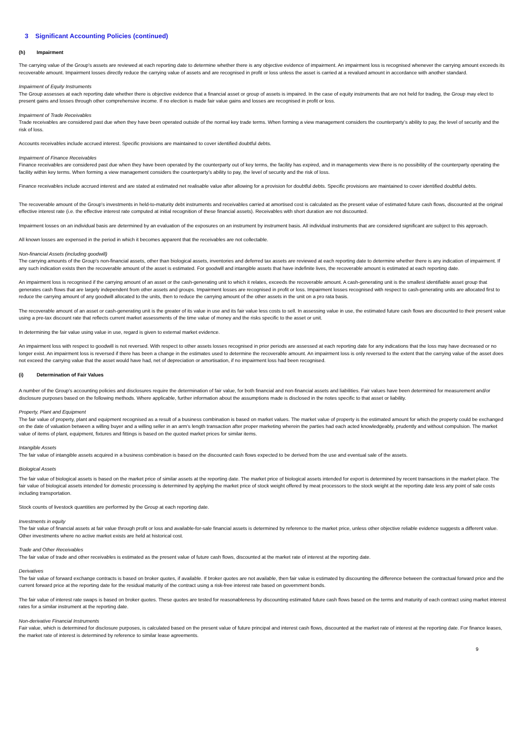3 Significant Accounting Policies (continued)
(h) Impairment
The carrying value of the Group's assets are reviewed at each reporting date to determine whether there is any objective evidence of impairment. An impairment loss is recognised whenever the carrying amount exceeds its recoverable amount. Impairment losses directly reduce the carrying value of assets and are recognised in profit or loss unless the asset is carried at a revalued amount in accordance with another standard.
Impairment of Equity Instruments
The Group assesses at each reporting date whether there is objective evidence that a financial asset or group of assets is impaired. In the case of equity instruments that are not held for trading, the Group may elect to present gains and losses through other comprehensive income. If no election is made fair value gains and losses are recognised in profit or loss.
Impairment of Trade Receivables
Trade receivables are considered past due when they have been operated outside of the normal key trade terms. When forming a view management considers the counterparty’s ability to pay, the level of security and the risk of loss.
Accounts receivables include accrued interest. Specific provisions are maintained to cover identified doubtful debts.
Impairment of Finance Receivables
Finance receivables are considered past due when they have been operated by the counterparty out of key terms, the facility has expired, and in managements view there is no possibility of the counterparty operating the facility within key terms. When forming a view management considers the counterparty’s ability to pay, the level of security and the risk of loss.
Finance receivables include accrued interest and are stated at estimated net realisable value after allowing for a provision for doubtful debts. Specific provisions are maintained to cover identified doubtful debts.
The recoverable amount of the Group's investments in held-to-maturity debt instruments and receivables carried at amortised cost is calculated as the present value of estimated future cash flows, discounted at the original effective interest rate (i.e. the effective interest rate computed at initial recognition of these financial assets). Receivables with short duration are not discounted.
Impairment losses on an individual basis are determined by an evaluation of the exposures on an instrument by instrument basis. All individual instruments that are considered significant are subject to this approach.
All known losses are expensed in the period in which it becomes apparent that the receivables are not collectable.
Non-financial Assets (including goodwill)
The carrying amounts of the Group's non-financial assets, other than biological assets, inventories and deferred tax assets are reviewed at each reporting date to determine whether there is any indication of impairment. If any such indication exists then the recoverable amount of the asset is estimated. For goodwill and intangible assets that have indefinite lives, the recoverable amount is estimated at each reporting date.
An impairment loss is recognised if the carrying amount of an asset or the cash-generating unit to which it relates, exceeds the recoverable amount. A cash-generating unit is the smallest identifiable asset group that generates cash flows that are largely independent from other assets and groups. Impairment losses are recognised in profit or loss. Impairment losses recognised with respect to cash-generating units are allocated first to reduce the carrying amount of any goodwill allocated to the units, then to reduce the carrying amount of the other assets in the unit on a pro rata basis.
The recoverable amount of an asset or cash-generating unit is the greater of its value in use and its fair value less costs to sell. In assessing value in use, the estimated future cash flows are discounted to their present value using a pre-tax discount rate that reflects current market assessments of the time value of money and the risks specific to the asset or unit.
In determining the fair value using value in use, regard is given to external market evidence.
An impairment loss with respect to goodwill is not reversed. With respect to other assets losses recognised in prior periods are assessed at each reporting date for any indications that the loss may have decreased or no longer exist. An impairment loss is reversed if there has been a change in the estimates used to determine the recoverable amount. An impairment loss is only reversed to the extent that the carrying value of the asset does not exceed the carrying value that the asset would have had, net of depreciation or amortisation, if no impairment loss had been recognised.
(i) Determination of Fair Values
A number of the Group's accounting policies and disclosures require the determination of fair value, for both financial and non-financial assets and liabilities. Fair values have been determined for measurement and/or disclosure purposes based on the following methods. Where applicable, further information about the assumptions made is disclosed in the notes specific to that asset or liability.
Property, Plant and Equipment
The fair value of property, plant and equipment recognised as a result of a business combination is based on market values. The market value of property is the estimated amount for which the property could be exchanged on the date of valuation between a willing buyer and a willing seller in an arm's length transaction after proper marketing wherein the parties had each acted knowledgeably, prudently and without compulsion. The market value of items of plant, equipment, fixtures and fittings is based on the quoted market prices for similar items.
Intangible Assets
The fair value of intangible assets acquired in a business combination is based on the discounted cash flows expected to be derived from the use and eventual sale of the assets.
Biological Assets
The fair value of biological assets is based on the market price of similar assets at the reporting date. The market price of biological assets intended for export is determined by recent transactions in the market place. The fair value of biological assets intended for domestic processing is determined by applying the market price of stock weight offered by meat processors to the stock weight at the reporting date less any point of sale costs including transportation.
Stock counts of livestock quantities are performed by the Group at each reporting date.
Investments in equity
The fair value of financial assets at fair value through profit or loss and available-for-sale financial assets is determined by reference to the market price, unless other objective reliable evidence suggests a different value. Other investments where no active market exists are held at historical cost.
Trade and Other Receivables
The fair value of trade and other receivables is estimated as the present value of future cash flows, discounted at the market rate of interest at the reporting date.
Derivatives
The fair value of forward exchange contracts is based on broker quotes, if available. If broker quotes are not available, then fair value is estimated by discounting the difference between the contractual forward price and the current forward price at the reporting date for the residual maturity of the contract using a risk-free interest rate based on government bonds.
The fair value of interest rate swaps is based on broker quotes. These quotes are tested for reasonableness by discounting estimated future cash flows based on the terms and maturity of each contract using market interest rates for a similar instrument at the reporting date.
Non-derivative Financial Instruments
Fair value, which is determined for disclosure purposes, is calculated based on the present value of future principal and interest cash flows, discounted at the market rate of interest at the reporting date. For finance leases, the market rate of interest is determined by reference to similar lease agreements.
9